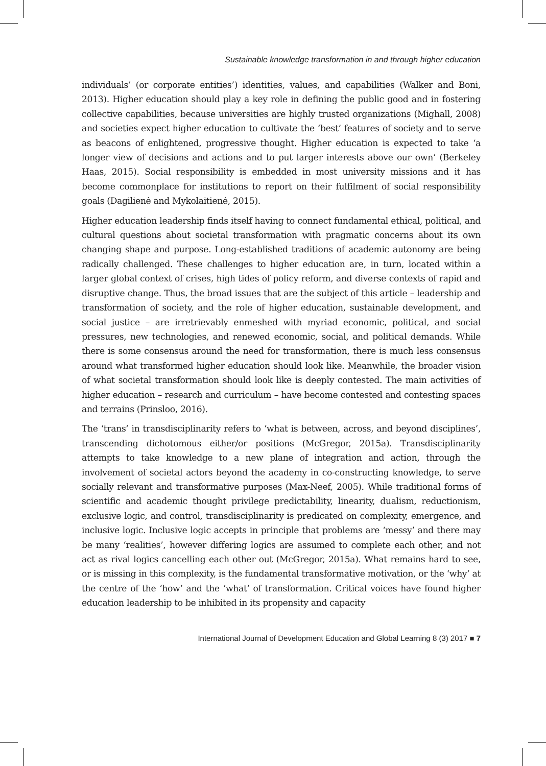Sustainable knowledge transformation in and through higher education
individuals’ (or corporate entities’) identities, values, and capabilities (Walker and Boni, 2013). Higher education should play a key role in defining the public good and in fostering collective capabilities, because universities are highly trusted organizations (Mighall, 2008) and societies expect higher education to cultivate the ‘best’ features of society and to serve as beacons of enlightened, progressive thought. Higher education is expected to take ‘a longer view of decisions and actions and to put larger interests above our own’ (Berkeley Haas, 2015). Social responsibility is embedded in most university missions and it has become commonplace for institutions to report on their fulfilment of social responsibility goals (Dagilienė and Mykolaitienė, 2015).
Higher education leadership finds itself having to connect fundamental ethical, political, and cultural questions about societal transformation with pragmatic concerns about its own changing shape and purpose. Long-established traditions of academic autonomy are being radically challenged. These challenges to higher education are, in turn, located within a larger global context of crises, high tides of policy reform, and diverse contexts of rapid and disruptive change. Thus, the broad issues that are the subject of this article – leadership and transformation of society, and the role of higher education, sustainable development, and social justice – are irretrievably enmeshed with myriad economic, political, and social pressures, new technologies, and renewed economic, social, and political demands. While there is some consensus around the need for transformation, there is much less consensus around what transformed higher education should look like. Meanwhile, the broader vision of what societal transformation should look like is deeply contested. The main activities of higher education – research and curriculum – have become contested and contesting spaces and terrains (Prinsloo, 2016).
The ‘trans’ in transdisciplinarity refers to ‘what is between, across, and beyond disciplines’, transcending dichotomous either/or positions (McGregor, 2015a). Transdisciplinarity attempts to take knowledge to a new plane of integration and action, through the involvement of societal actors beyond the academy in co-constructing knowledge, to serve socially relevant and transformative purposes (Max-Neef, 2005). While traditional forms of scientific and academic thought privilege predictability, linearity, dualism, reductionism, exclusive logic, and control, transdisciplinarity is predicated on complexity, emergence, and inclusive logic. Inclusive logic accepts in principle that problems are ‘messy’ and there may be many ‘realities’, however differing logics are assumed to complete each other, and not act as rival logics cancelling each other out (McGregor, 2015a). What remains hard to see, or is missing in this complexity, is the fundamental transformative motivation, or the ‘why’ at the centre of the ‘how’ and the ‘what’ of transformation. Critical voices have found higher education leadership to be inhibited in its propensity and capacity
International Journal of Development Education and Global Learning 8 (3) 2017 ■ 7